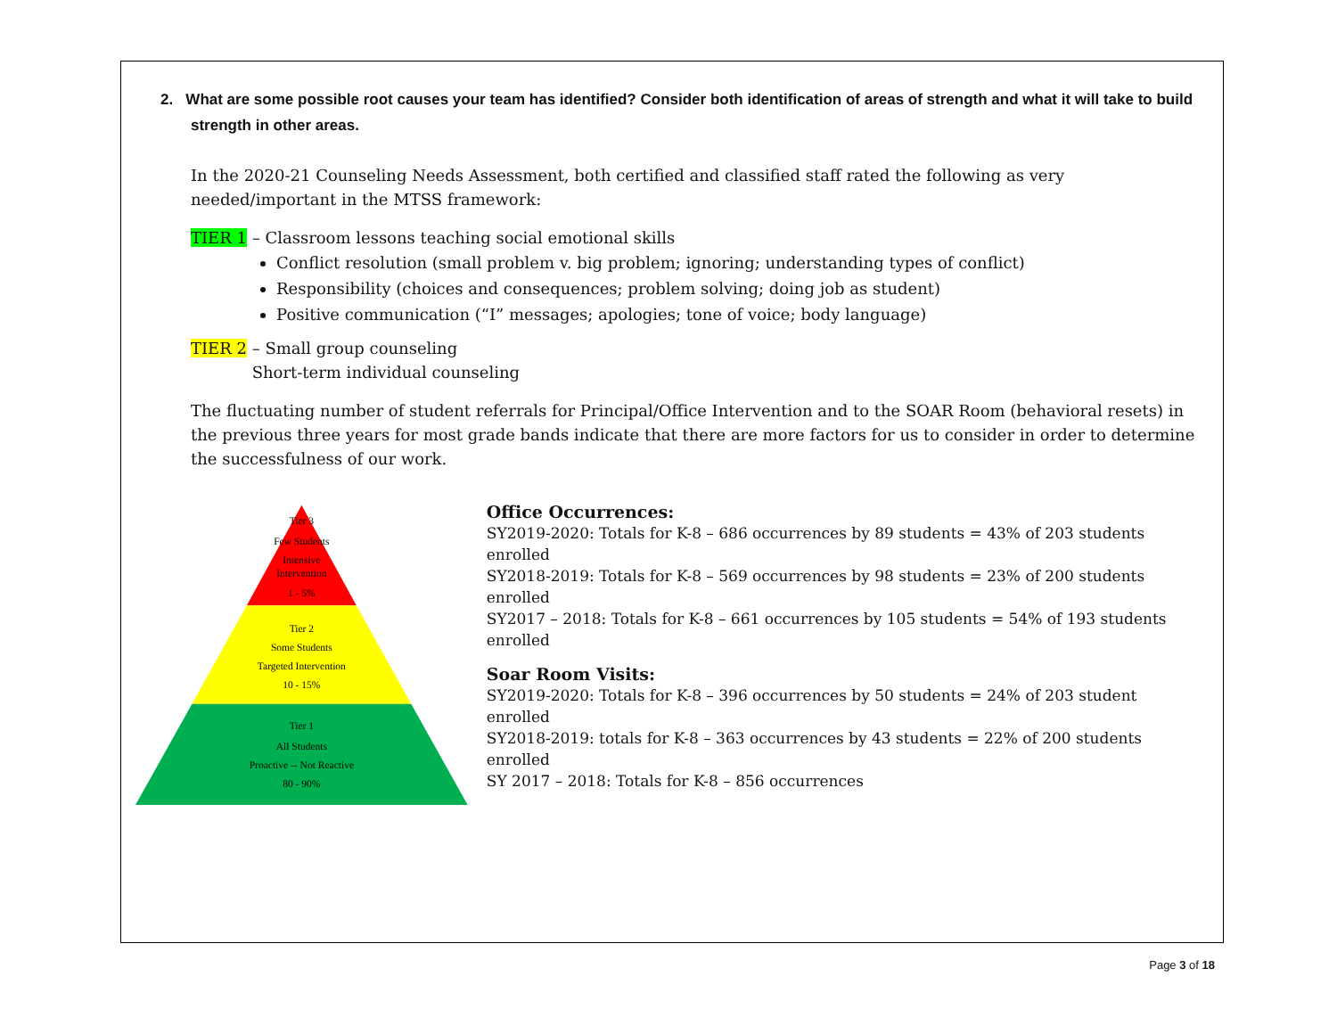2. What are some possible root causes your team has identified? Consider both identification of areas of strength and what it will take to build strength in other areas.
In the 2020-21 Counseling Needs Assessment, both certified and classified staff rated the following as very needed/important in the MTSS framework:
TIER 1 – Classroom lessons teaching social emotional skills
Conflict resolution (small problem v. big problem; ignoring; understanding types of conflict)
Responsibility (choices and consequences; problem solving; doing job as student)
Positive communication (“I” messages; apologies; tone of voice; body language)
TIER 2 – Small group counseling
Short-term individual counseling
The fluctuating number of student referrals for Principal/Office Intervention and to the SOAR Room (behavioral resets) in the previous three years for most grade bands indicate that there are more factors for us to consider in order to determine the successfulness of our work.
Tier 3
Few Students
Intensive
Intervention
1 - 5%
Tier 2
Some Students
Targeted Intervention
10 - 15%
Tier 1
All Students
Proactive -- Not Reactive
80 - 90%
Office Occurrences:
SY2019-2020: Totals for K-8 – 686 occurrences by 89 students = 43% of 203 students enrolled
SY2018-2019: Totals for K-8 – 569 occurrences by 98 students = 23% of 200 students enrolled
SY2017 – 2018: Totals for K-8 – 661 occurrences by 105 students = 54% of 193 students enrolled
Soar Room Visits:
SY2019-2020: Totals for K-8 – 396 occurrences by 50 students = 24% of 203 student enrolled
SY2018-2019: totals for K-8 – 363 occurrences by 43 students = 22% of 200 students enrolled
SY 2017 – 2018: Totals for K-8 – 856 occurrences
Page 3 of 18